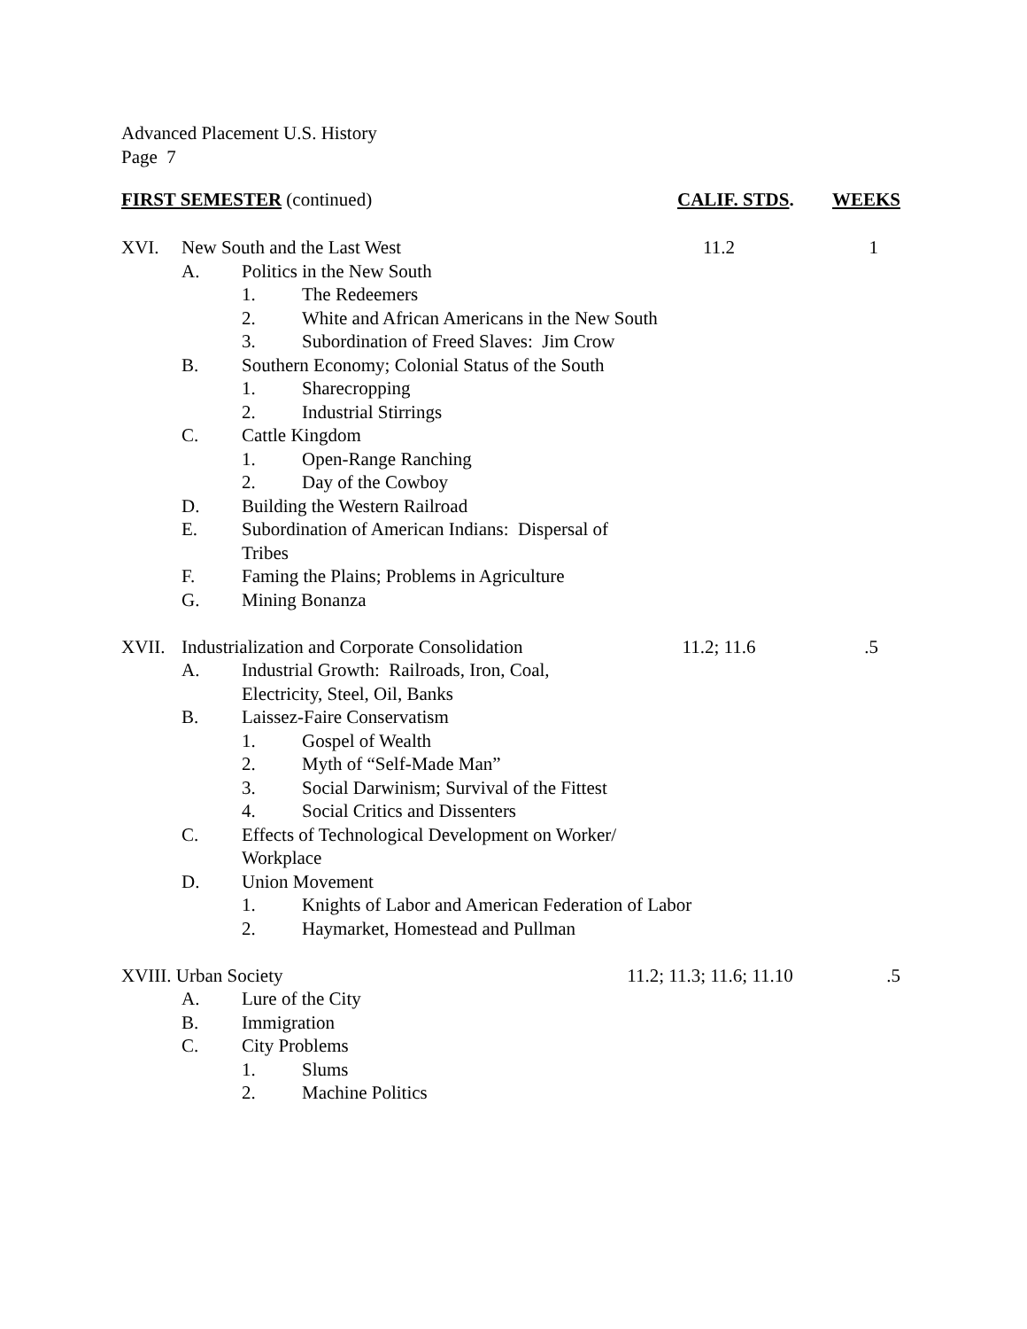Advanced Placement U.S. History
Page 7
FIRST SEMESTER (continued) CALIF. STDS. WEEKS
XVI. New South and the Last West 11.2 1
A. Politics in the New South
1. The Redeemers
2. White and African Americans in the New South
3. Subordination of Freed Slaves: Jim Crow
B. Southern Economy; Colonial Status of the South
1. Sharecropping
2. Industrial Stirrings
C. Cattle Kingdom
1. Open-Range Ranching
2. Day of the Cowboy
D. Building the Western Railroad
E. Subordination of American Indians: Dispersal of
Tribes
F. Faming the Plains; Problems in Agriculture
G. Mining Bonanza
XVII. Industrialization and Corporate Consolidation 11.2; 11.6.5
A. Industrial Growth: Railroads, Iron, Coal,
Electricity, Steel, Oil, Banks
B. Laissez-Faire Conservatism
1. Gospel of Wealth
2. Myth of “Self-Made Man”
3. Social Darwinism; Survival of the Fittest
4. Social Critics and Dissenters
C. Effects of Technological Development on Worker/
Workplace
D. Union Movement
1. Knights of Labor and American Federation of Labor
2. Haymarket, Homestead and Pullman
XVIII. Urban Society 11.2; 11.3; 11.6; 11.10.5
A. Lure of the City
B. Immigration
C. City Problems
1. Slums
2. Machine Politics